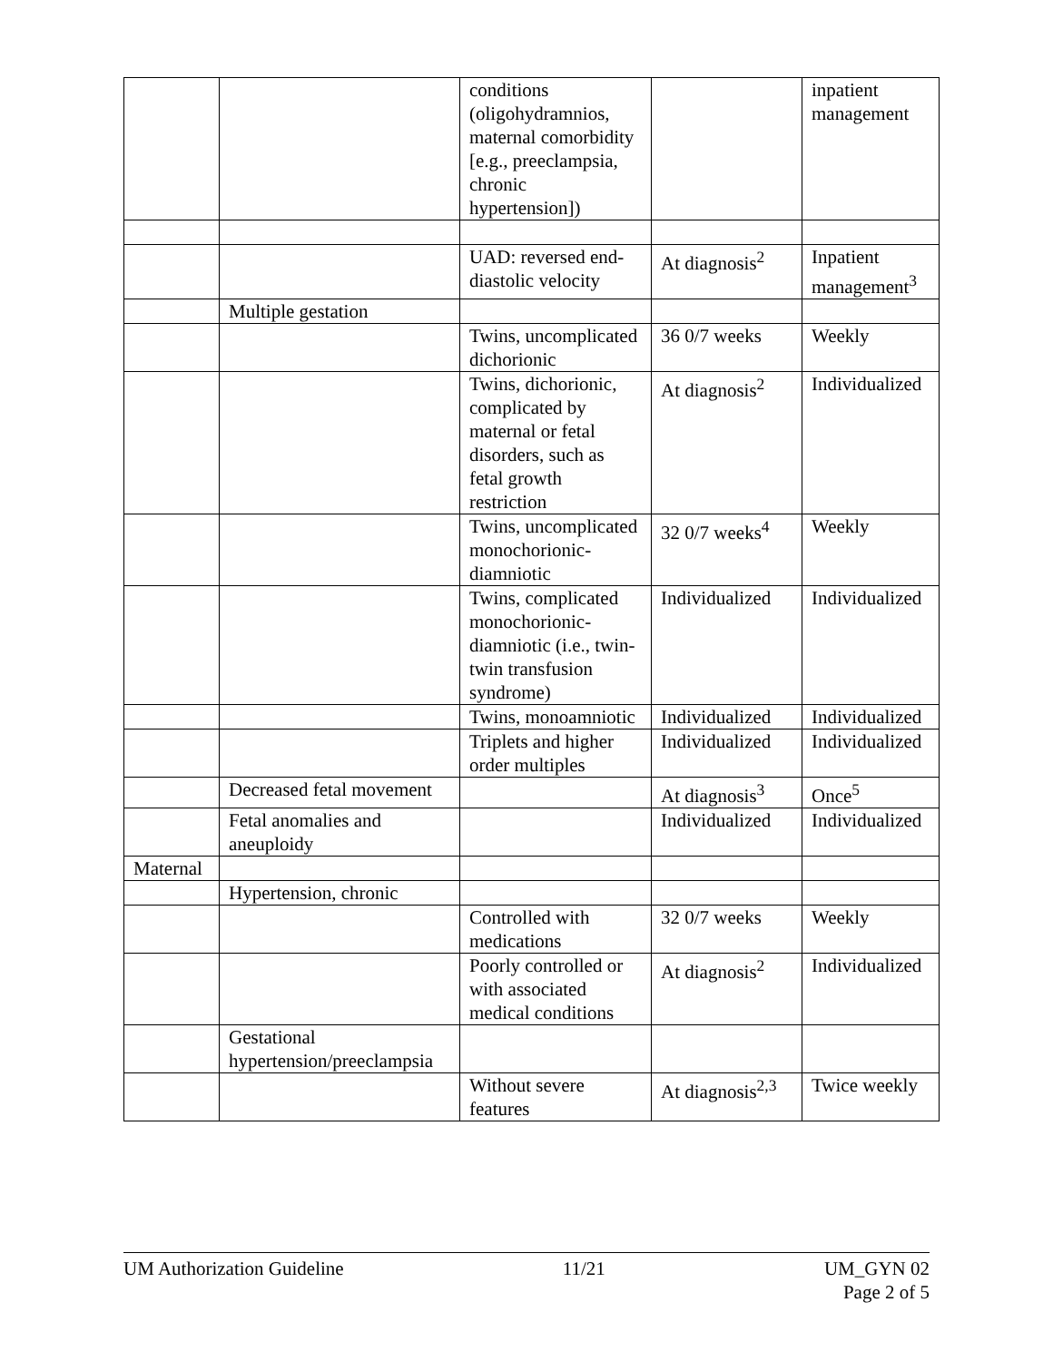| | | conditions (oligohydramnios, maternal comorbidity [e.g., preeclampsia, chronic hypertension]) | | inpatient management |
| | | UAD: reversed end-diastolic velocity | At diagnosis<sup>2</sup> | Inpatient management<sup>3</sup> |
| | Multiple gestation | | | |
| | | Twins, uncomplicated dichorionic | 36 0/7 weeks | Weekly |
| | | Twins, dichorionic, complicated by maternal or fetal disorders, such as fetal growth restriction | At diagnosis<sup>2</sup> | Individualized |
| | | Twins, uncomplicated monochorionic-diamniotic | 32 0/7 weeks<sup>4</sup> | Weekly |
| | | Twins, complicated monochorionic-diamniotic (i.e., twin-twin transfusion syndrome) | Individualized | Individualized |
| | | Twins, monoamniotic | Individualized | Individualized |
| | | Triplets and higher order multiples | Individualized | Individualized |
| | Decreased fetal movement | | At diagnosis<sup>3</sup> | Once<sup>5</sup> |
| | Fetal anomalies and aneuploidy | | Individualized | Individualized |
| Maternal | | | | |
| | Hypertension, chronic | | | |
| | | Controlled with medications | 32 0/7 weeks | Weekly |
| | | Poorly controlled or with associated medical conditions | At diagnosis<sup>2</sup> | Individualized |
| | Gestational hypertension/preeclampsia | | | |
| | | Without severe features | At diagnosis<sup>2,3</sup> | Twice weekly |
UM Authorization Guideline 11/21 UM_GYN 02
Page 2 of 5